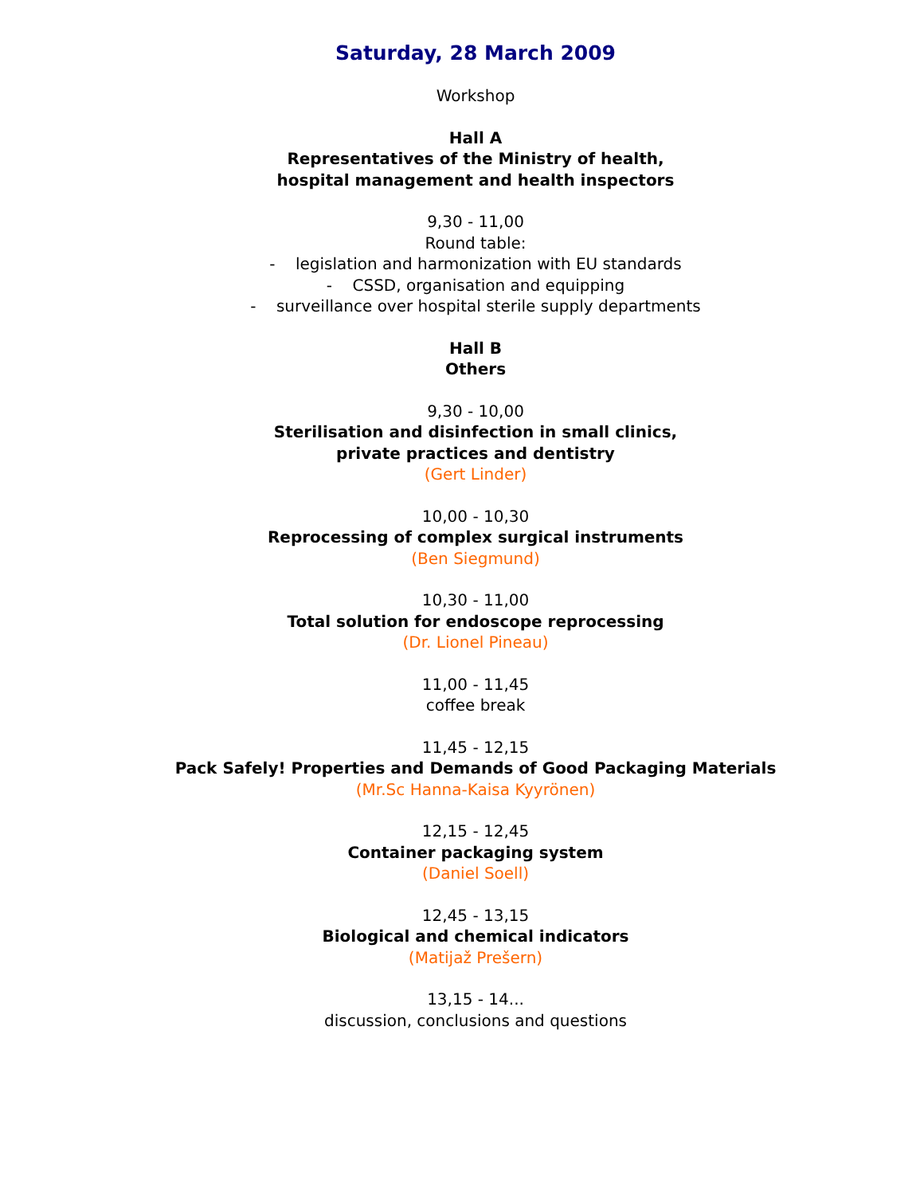Saturday, 28 March 2009
Workshop
Hall A
Representatives of the Ministry of health,
hospital management and health inspectors
9,30 - 11,00
Round table:
- legislation and harmonization with EU standards
- CSSD, organisation and equipping
- surveillance over hospital sterile supply departments
Hall B
Others
9,30 - 10,00
Sterilisation and disinfection in small clinics,
private practices and dentistry
(Gert Linder)
10,00 - 10,30
Reprocessing of complex surgical instruments
(Ben Siegmund)
10,30 - 11,00
Total solution for endoscope reprocessing
(Dr. Lionel Pineau)
11,00 - 11,45
coffee break
11,45 - 12,15
Pack Safely! Properties and Demands of Good Packaging Materials
(Mr.Sc Hanna-Kaisa Kyyrönen)
12,15 - 12,45
Container packaging system
(Daniel Soell)
12,45 - 13,15
Biological and chemical indicators
(Matijaž Prešern)
13,15 - 14...
discussion, conclusions and questions